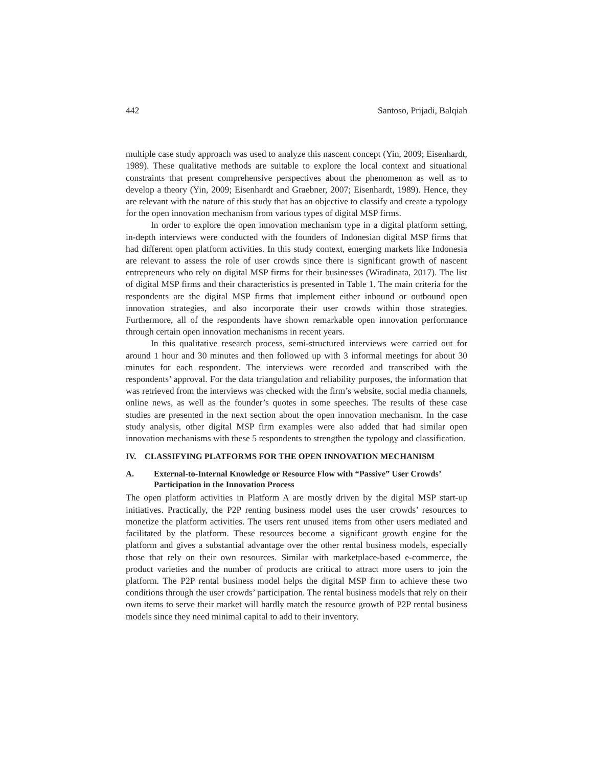442 Santoso, Prijadi, Balqiah
multiple case study approach was used to analyze this nascent concept (Yin, 2009; Eisenhardt, 1989). These qualitative methods are suitable to explore the local context and situational constraints that present comprehensive perspectives about the phenomenon as well as to develop a theory (Yin, 2009; Eisenhardt and Graebner, 2007; Eisenhardt, 1989). Hence, they are relevant with the nature of this study that has an objective to classify and create a typology for the open innovation mechanism from various types of digital MSP firms.
In order to explore the open innovation mechanism type in a digital platform setting, in-depth interviews were conducted with the founders of Indonesian digital MSP firms that had different open platform activities. In this study context, emerging markets like Indonesia are relevant to assess the role of user crowds since there is significant growth of nascent entrepreneurs who rely on digital MSP firms for their businesses (Wiradinata, 2017). The list of digital MSP firms and their characteristics is presented in Table 1. The main criteria for the respondents are the digital MSP firms that implement either inbound or outbound open innovation strategies, and also incorporate their user crowds within those strategies. Furthermore, all of the respondents have shown remarkable open innovation performance through certain open innovation mechanisms in recent years.
In this qualitative research process, semi-structured interviews were carried out for around 1 hour and 30 minutes and then followed up with 3 informal meetings for about 30 minutes for each respondent. The interviews were recorded and transcribed with the respondents’ approval. For the data triangulation and reliability purposes, the information that was retrieved from the interviews was checked with the firm’s website, social media channels, online news, as well as the founder’s quotes in some speeches. The results of these case studies are presented in the next section about the open innovation mechanism. In the case study analysis, other digital MSP firm examples were also added that had similar open innovation mechanisms with these 5 respondents to strengthen the typology and classification.
IV. CLASSIFYING PLATFORMS FOR THE OPEN INNOVATION MECHANISM
A. External-to-Internal Knowledge or Resource Flow with “Passive” User Crowds’ Participation in the Innovation Process
The open platform activities in Platform A are mostly driven by the digital MSP start-up initiatives. Practically, the P2P renting business model uses the user crowds’ resources to monetize the platform activities. The users rent unused items from other users mediated and facilitated by the platform. These resources become a significant growth engine for the platform and gives a substantial advantage over the other rental business models, especially those that rely on their own resources. Similar with marketplace-based e-commerce, the product varieties and the number of products are critical to attract more users to join the platform. The P2P rental business model helps the digital MSP firm to achieve these two conditions through the user crowds’ participation. The rental business models that rely on their own items to serve their market will hardly match the resource growth of P2P rental business models since they need minimal capital to add to their inventory.